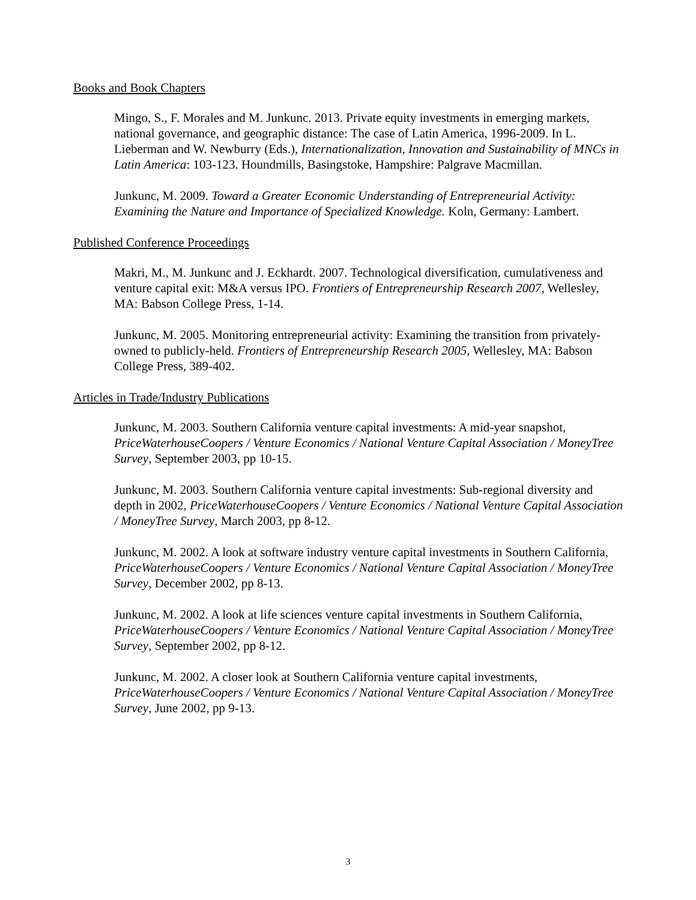Books and Book Chapters
Mingo, S., F. Morales and M. Junkunc. 2013. Private equity investments in emerging markets, national governance, and geographic distance: The case of Latin America, 1996-2009. In L. Lieberman and W. Newburry (Eds.), Internationalization, Innovation and Sustainability of MNCs in Latin America: 103-123. Houndmills, Basingstoke, Hampshire: Palgrave Macmillan.
Junkunc, M. 2009. Toward a Greater Economic Understanding of Entrepreneurial Activity: Examining the Nature and Importance of Specialized Knowledge. Koln, Germany: Lambert.
Published Conference Proceedings
Makri, M., M. Junkunc and J. Eckhardt. 2007. Technological diversification, cumulativeness and venture capital exit: M&A versus IPO. Frontiers of Entrepreneurship Research 2007, Wellesley, MA: Babson College Press, 1-14.
Junkunc, M. 2005. Monitoring entrepreneurial activity: Examining the transition from privately-owned to publicly-held. Frontiers of Entrepreneurship Research 2005, Wellesley, MA: Babson College Press, 389-402.
Articles in Trade/Industry Publications
Junkunc, M. 2003. Southern California venture capital investments: A mid-year snapshot, PriceWaterhouseCoopers / Venture Economics / National Venture Capital Association / MoneyTree Survey, September 2003, pp 10-15.
Junkunc, M. 2003. Southern California venture capital investments: Sub-regional diversity and depth in 2002, PriceWaterhouseCoopers / Venture Economics / National Venture Capital Association / MoneyTree Survey, March 2003, pp 8-12.
Junkunc, M. 2002. A look at software industry venture capital investments in Southern California, PriceWaterhouseCoopers / Venture Economics / National Venture Capital Association / MoneyTree Survey, December 2002, pp 8-13.
Junkunc, M. 2002. A look at life sciences venture capital investments in Southern California, PriceWaterhouseCoopers / Venture Economics / National Venture Capital Association / MoneyTree Survey, September 2002, pp 8-12.
Junkunc, M. 2002. A closer look at Southern California venture capital investments, PriceWaterhouseCoopers / Venture Economics / National Venture Capital Association / MoneyTree Survey, June 2002, pp 9-13.
3